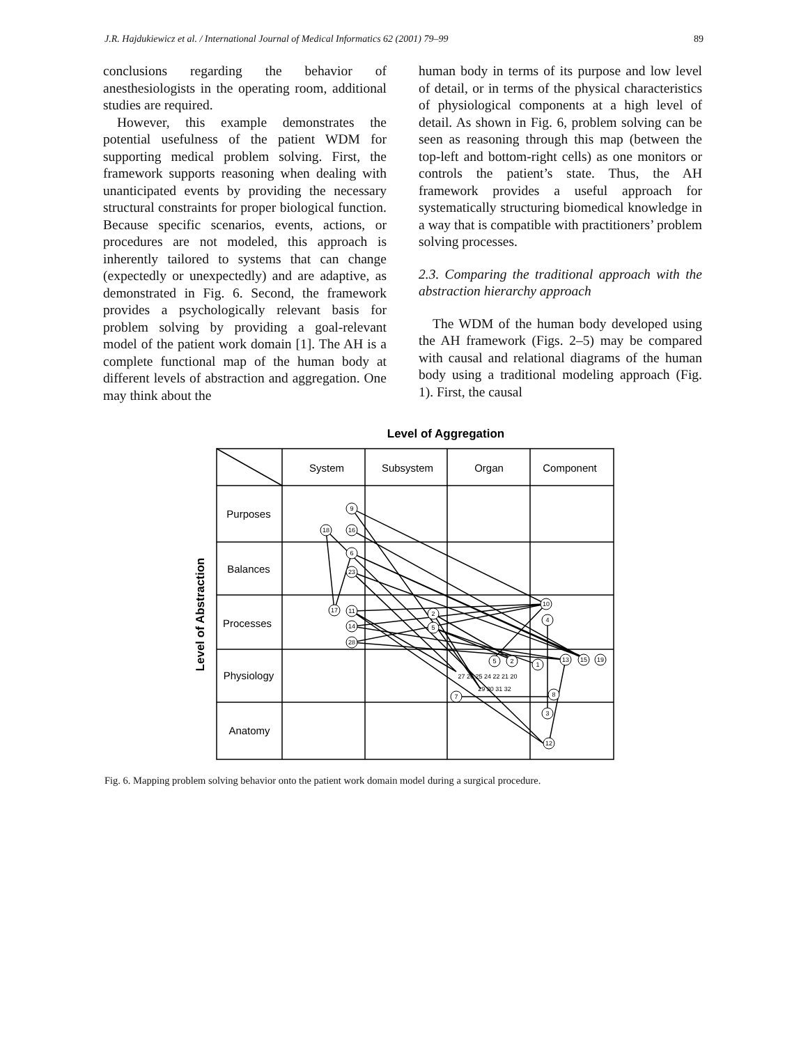J.R. Hajdukiewicz et al. / International Journal of Medical Informatics 62 (2001) 79–99 89
conclusions regarding the behavior of anesthesiologists in the operating room, additional studies are required.
However, this example demonstrates the potential usefulness of the patient WDM for supporting medical problem solving. First, the framework supports reasoning when dealing with unanticipated events by providing the necessary structural constraints for proper biological function. Because specific scenarios, events, actions, or procedures are not modeled, this approach is inherently tailored to systems that can change (expectedly or unexpectedly) and are adaptive, as demonstrated in Fig. 6. Second, the framework provides a psychologically relevant basis for problem solving by providing a goal-relevant model of the patient work domain [1]. The AH is a complete functional map of the human body at different levels of abstraction and aggregation. One may think about the
human body in terms of its purpose and low level of detail, or in terms of the physical characteristics of physiological components at a high level of detail. As shown in Fig. 6, problem solving can be seen as reasoning through this map (between the top-left and bottom-right cells) as one monitors or controls the patient’s state. Thus, the AH framework provides a useful approach for systematically structuring biomedical knowledge in a way that is compatible with practitioners’ problem solving processes.
2.3. Comparing the traditional approach with the abstraction hierarchy approach
The WDM of the human body developed using the AH framework (Figs. 2–5) may be compared with causal and relational diagrams of the human body using a traditional modeling approach (Fig. 1). First, the causal
Level of Aggregation
Level of Abstraction
System
Subsystem
Organ
Component
Purposes
Balances
Processes
Physiology
Anatomy
9
18
16
6
23
17
11
14
28
2
5
10
4
13
15
19
1
5
2
7
8
3
12
27 26 25 24 22 21 20
29 30 31 32
Fig. 6. Mapping problem solving behavior onto the patient work domain model during a surgical procedure.